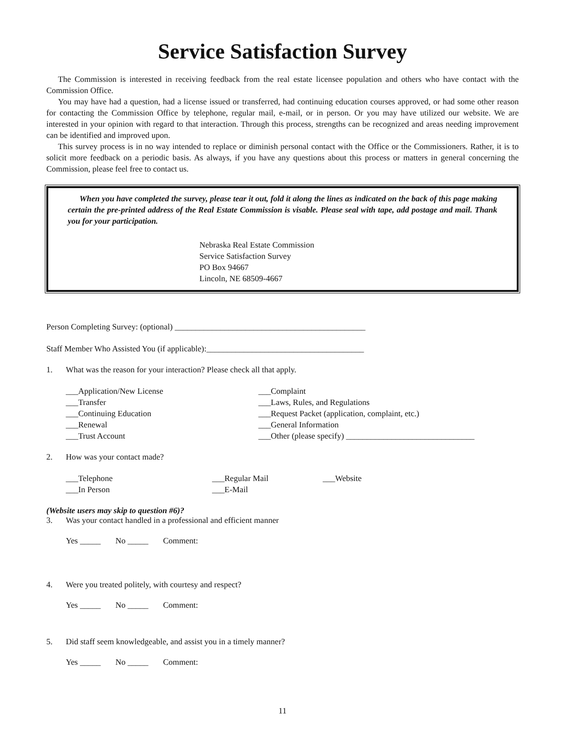Service Satisfaction Survey
The Commission is interested in receiving feedback from the real estate licensee population and others who have contact with the Commission Office.
You may have had a question, had a license issued or transferred, had continuing education courses approved, or had some other reason for contacting the Commission Office by telephone, regular mail, e-mail, or in person. Or you may have utilized our website. We are interested in your opinion with regard to that interaction. Through this process, strengths can be recognized and areas needing improvement can be identified and improved upon.
This survey process is in no way intended to replace or diminish personal contact with the Office or the Commissioners. Rather, it is to solicit more feedback on a periodic basis. As always, if you have any questions about this process or matters in general concerning the Commission, please feel free to contact us.
When you have completed the survey, please tear it out, fold it along the lines as indicated on the back of this page making certain the pre-printed address of the Real Estate Commission is visable. Please seal with tape, add postage and mail. Thank you for your participation.
Nebraska Real Estate Commission
Service Satisfaction Survey
PO Box 94667
Lincoln, NE 68509-4667
Person Completing Survey: (optional) ______________________________________________
Staff Member Who Assisted You (if applicable):______________________________________
1. What was the reason for your interaction? Please check all that apply.
___Application/New License
___Transfer
___Continuing Education
___Renewal
___Trust Account
___Complaint
___Laws, Rules, and Regulations
___Request Packet (application, complaint, etc.)
___General Information
___Other (please specify) _______________________________
2. How was your contact made?
___Telephone
___In Person
___Regular Mail
___E-Mail
___Website
(Website users may skip to question #6)?
3. Was your contact handled in a professional and efficient manner
Yes _____ No _____ Comment:
4. Were you treated politely, with courtesy and respect?
Yes _____ No _____ Comment:
5. Did staff seem knowledgeable, and assist you in a timely manner?
Yes _____ No _____ Comment:
11